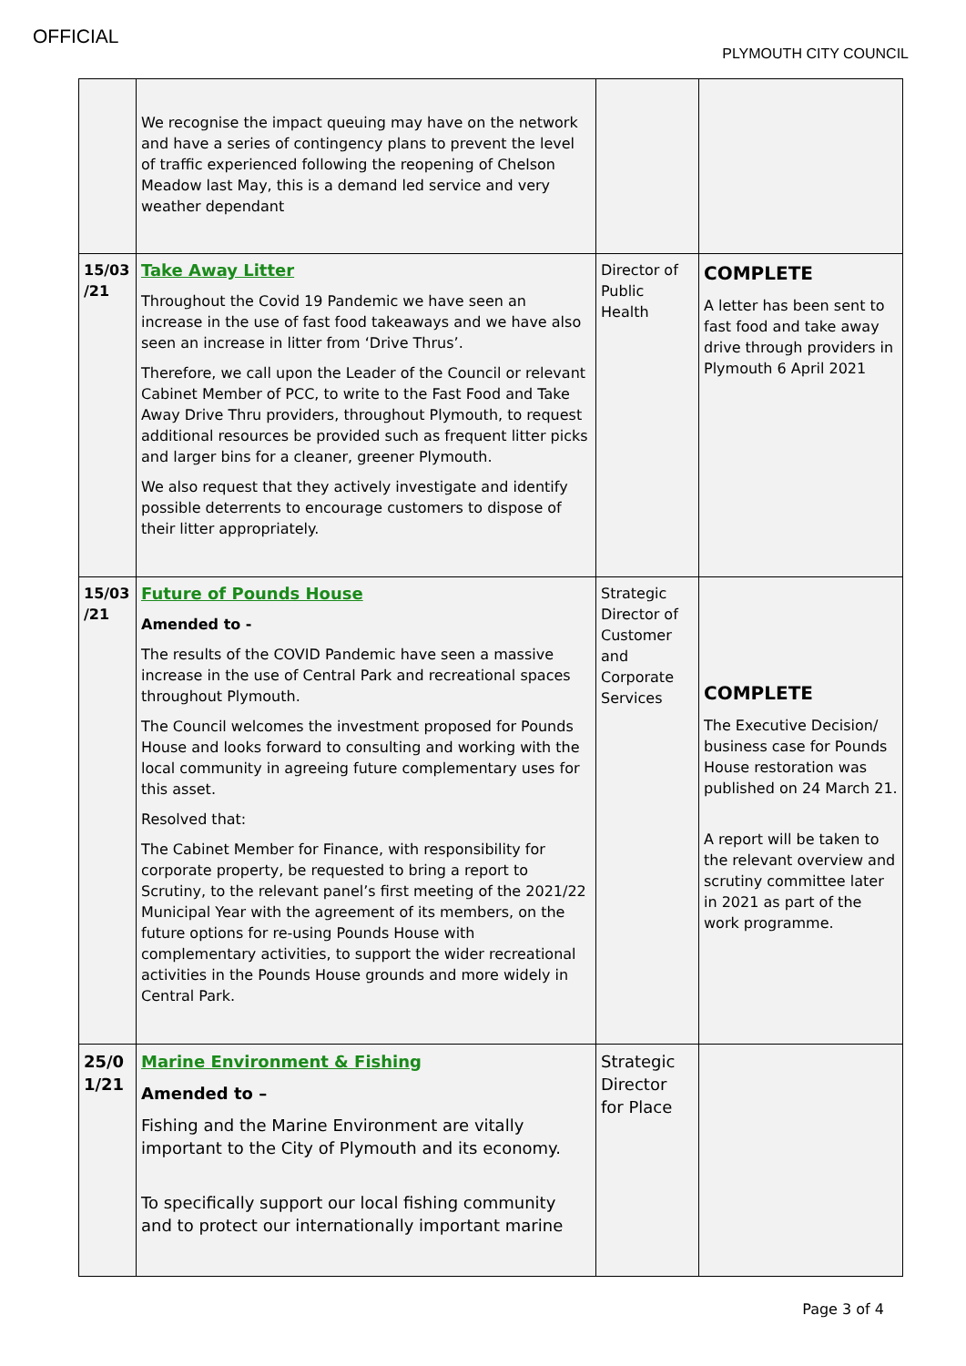OFFICIAL
PLYMOUTH CITY COUNCIL
| | We recognise the impact queuing may have on the network and have a series of contingency plans to prevent the level of traffic experienced following the reopening of Chelson Meadow last May, this is a demand led service and very weather dependant | | |
| 15/03 /21 | Take Away Litter Throughout the Covid 19 Pandemic we have seen an increase in the use of fast food takeaways and we have also seen an increase in litter from ‘Drive Thrus’. Therefore, we call upon the Leader of the Council or relevant Cabinet Member of PCC, to write to the Fast Food and Take Away Drive Thru providers, throughout Plymouth, to request additional resources be provided such as frequent litter picks and larger bins for a cleaner, greener Plymouth. We also request that they actively investigate and identify possible deterrents to encourage customers to dispose of their litter appropriately. | Director of Public Health | COMPLETE A letter has been sent to fast food and take away drive through providers in Plymouth 6 April 2021 |
| 15/03 /21 | Future of Pounds House Amended to - The results of the COVID Pandemic have seen a massive increase in the use of Central Park and recreational spaces throughout Plymouth. The Council welcomes the investment proposed for Pounds House and looks forward to consulting and working with the local community in agreeing future complementary uses for this asset. Resolved that: The Cabinet Member for Finance, with responsibility for corporate property, be requested to bring a report to Scrutiny, to the relevant panel’s first meeting of the 2021/22 Municipal Year with the agreement of its members, on the future options for re-using Pounds House with complementary activities, to support the wider recreational activities in the Pounds House grounds and more widely in Central Park. | Strategic Director of Customer and Corporate Services | COMPLETE The Executive Decision/ business case for Pounds House restoration was published on 24 March 21. A report will be taken to the relevant overview and scrutiny committee later in 2021 as part of the work programme. |
| 25/0 1/21 | Marine Environment & Fishing Amended to – Fishing and the Marine Environment are vitally important to the City of Plymouth and its economy. To specifically support our local fishing community and to protect our internationally important marine | Strategic Director for Place | |
Page 3 of 4